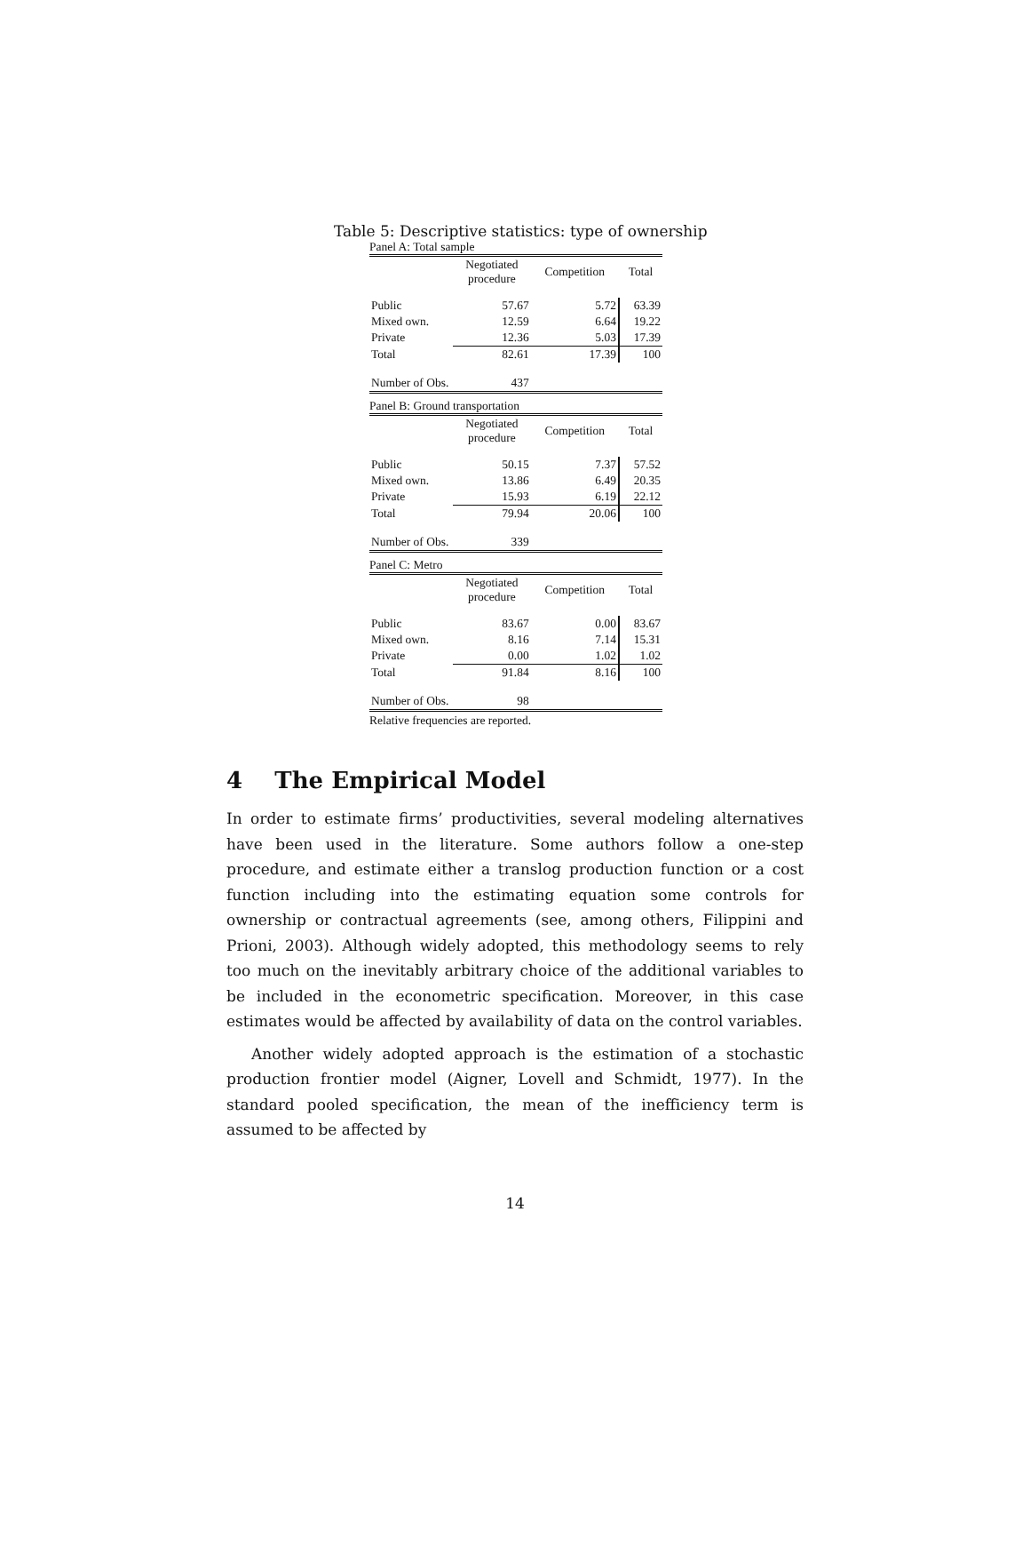Table 5: Descriptive statistics: type of ownership
Panel A: Total sample
| | Negotiated procedure | Competition | Total |
| --- | --- | --- | --- |
| Public | 57.67 | 5.72 | 63.39 |
| Mixed own. | 12.59 | 6.64 | 19.22 |
| Private | 12.36 | 5.03 | 17.39 |
| Total | 82.61 | 17.39 | 100 |
| Number of Obs. | 437 | | |
Panel B: Ground transportation
| | Negotiated procedure | Competition | Total |
| --- | --- | --- | --- |
| Public | 50.15 | 7.37 | 57.52 |
| Mixed own. | 13.86 | 6.49 | 20.35 |
| Private | 15.93 | 6.19 | 22.12 |
| Total | 79.94 | 20.06 | 100 |
| Number of Obs. | 339 | | |
Panel C: Metro
| | Negotiated procedure | Competition | Total |
| --- | --- | --- | --- |
| Public | 83.67 | 0.00 | 83.67 |
| Mixed own. | 8.16 | 7.14 | 15.31 |
| Private | 0.00 | 1.02 | 1.02 |
| Total | 91.84 | 8.16 | 100 |
| Number of Obs. | 98 | | |
Relative frequencies are reported.
4 The Empirical Model
In order to estimate firms’ productivities, several modeling alternatives have been used in the literature. Some authors follow a one-step procedure, and estimate either a translog production function or a cost function including into the estimating equation some controls for ownership or contractual agreements (see, among others, Filippini and Prioni, 2003). Although widely adopted, this methodology seems to rely too much on the inevitably arbitrary choice of the additional variables to be included in the econometric specification. Moreover, in this case estimates would be affected by availability of data on the control variables.
Another widely adopted approach is the estimation of a stochastic production frontier model (Aigner, Lovell and Schmidt, 1977). In the standard pooled specification, the mean of the inefficiency term is assumed to be affected by
14